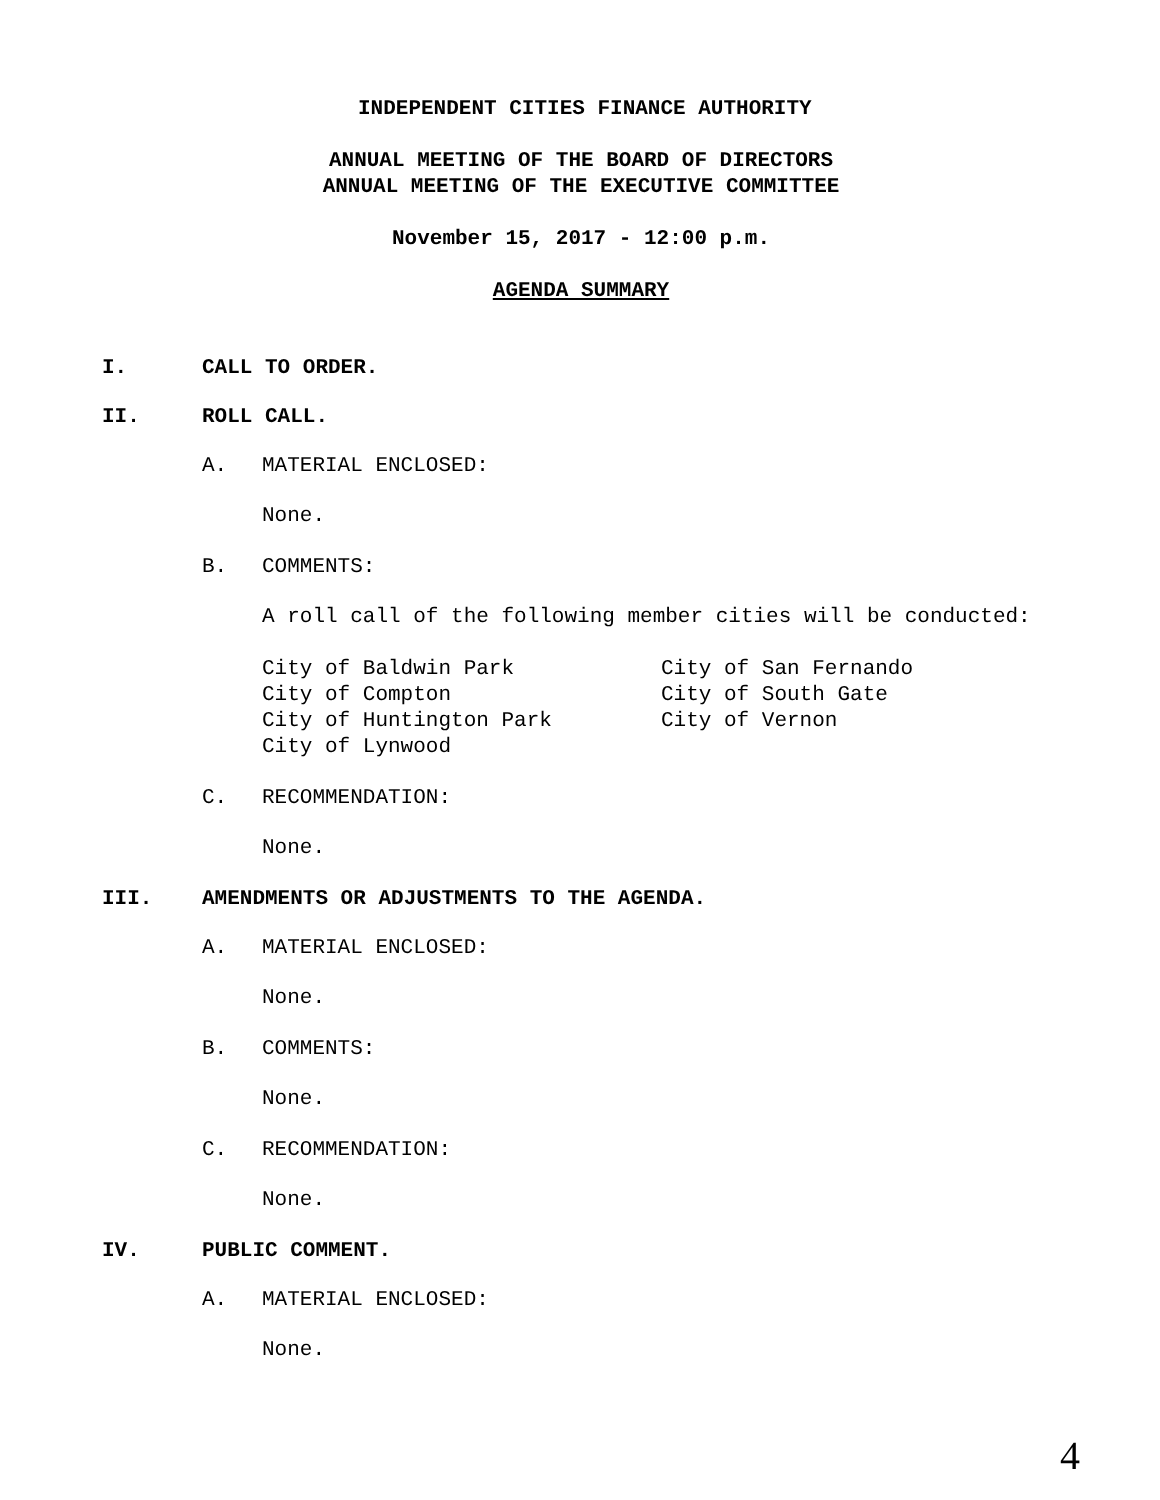INDEPENDENT CITIES FINANCE AUTHORITY
ANNUAL MEETING OF THE BOARD OF DIRECTORS
ANNUAL MEETING OF THE EXECUTIVE COMMITTEE
November 15, 2017 - 12:00 p.m.
AGENDA SUMMARY
I. CALL TO ORDER.
II. ROLL CALL.
A. MATERIAL ENCLOSED:
None.
B. COMMENTS:
A roll call of the following member cities will be conducted:
City of Baldwin Park
City of Compton
City of Huntington Park
City of Lynwood
City of San Fernando
City of South Gate
City of Vernon
C. RECOMMENDATION:
None.
III. AMENDMENTS OR ADJUSTMENTS TO THE AGENDA.
A. MATERIAL ENCLOSED:
None.
B. COMMENTS:
None.
C. RECOMMENDATION:
None.
IV. PUBLIC COMMENT.
A. MATERIAL ENCLOSED:
None.
4